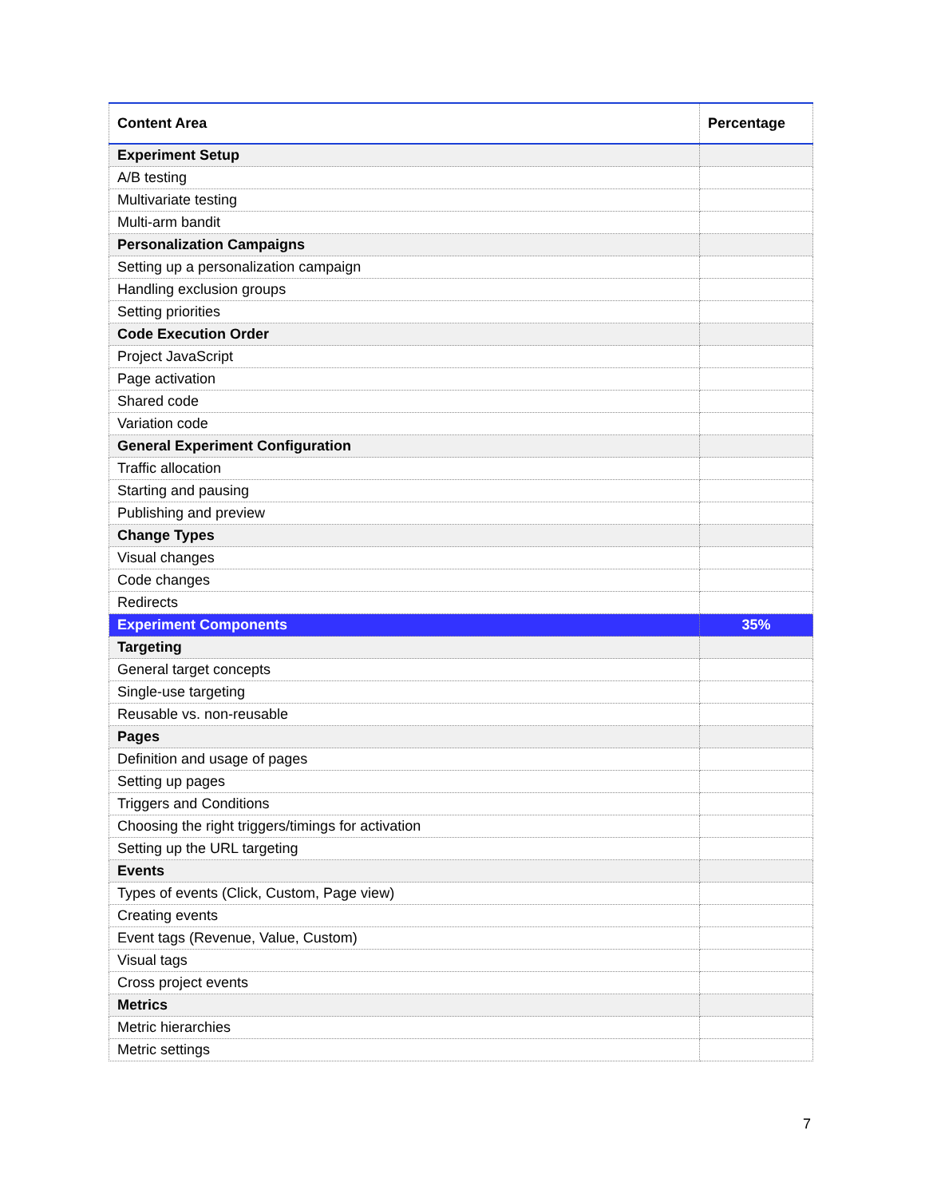| Content Area | Percentage |
| --- | --- |
| Experiment Setup | |
| A/B testing | |
| Multivariate testing | |
| Multi-arm bandit | |
| Personalization Campaigns | |
| Setting up a personalization campaign | |
| Handling exclusion groups | |
| Setting priorities | |
| Code Execution Order | |
| Project JavaScript | |
| Page activation | |
| Shared code | |
| Variation code | |
| General Experiment Configuration | |
| Traffic allocation | |
| Starting and pausing | |
| Publishing and preview | |
| Change Types | |
| Visual changes | |
| Code changes | |
| Redirects | |
| Experiment Components | 35% |
| Targeting | |
| General target concepts | |
| Single-use targeting | |
| Reusable vs. non-reusable | |
| Pages | |
| Definition and usage of pages | |
| Setting up pages | |
| Triggers and Conditions | |
| Choosing the right triggers/timings for activation | |
| Setting up the URL targeting | |
| Events | |
| Types of events (Click, Custom, Page view) | |
| Creating events | |
| Event tags (Revenue, Value, Custom) | |
| Visual tags | |
| Cross project events | |
| Metrics | |
| Metric hierarchies | |
| Metric settings | |
7